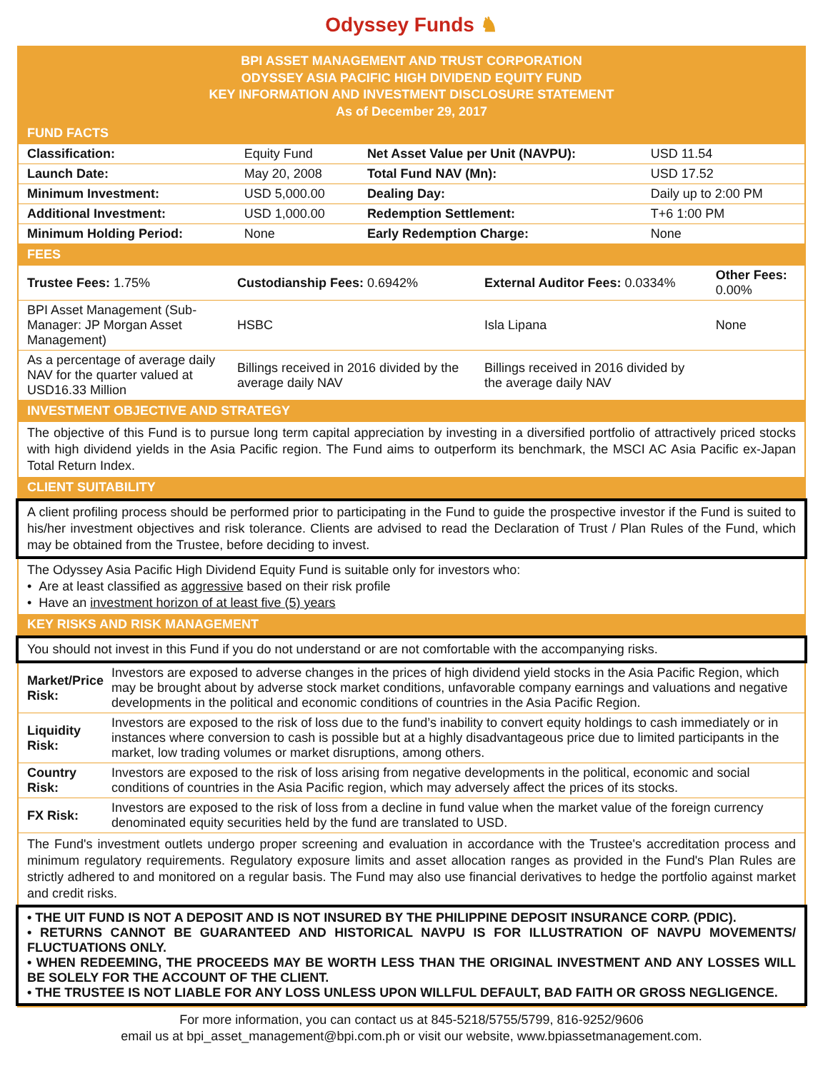Odyssey Funds ♞
BPI ASSET MANAGEMENT AND TRUST CORPORATION
ODYSSEY ASIA PACIFIC HIGH DIVIDEND EQUITY FUND
KEY INFORMATION AND INVESTMENT DISCLOSURE STATEMENT
As of December 29, 2017
FUND FACTS
| Classification: | Equity Fund | Net Asset Value per Unit (NAVPU): | USD 11.54 |
| Launch Date: | May 20, 2008 | Total Fund NAV (Mn): | USD 17.52 |
| Minimum Investment: | USD 5,000.00 | Dealing Day: | Daily up to 2:00 PM |
| Additional Investment: | USD 1,000.00 | Redemption Settlement: | T+6 1:00 PM |
| Minimum Holding Period: | None | Early Redemption Charge: | None |
FEES
| Trustee Fees: 1.75% | Custodianship Fees: 0.6942% | External Auditor Fees: 0.0334% | Other Fees: 0.00% |
| BPI Asset Management (Sub-Manager: JP Morgan Asset Management) | HSBC | Isla Lipana | None |
| As a percentage of average daily NAV for the quarter valued at USD16.33 Million | Billings received in 2016 divided by the average daily NAV | Billings received in 2016 divided by the average daily NAV | |
INVESTMENT OBJECTIVE AND STRATEGY
The objective of this Fund is to pursue long term capital appreciation by investing in a diversified portfolio of attractively priced stocks with high dividend yields in the Asia Pacific region. The Fund aims to outperform its benchmark, the MSCI AC Asia Pacific ex-Japan Total Return Index.
CLIENT SUITABILITY
A client profiling process should be performed prior to participating in the Fund to guide the prospective investor if the Fund is suited to his/her investment objectives and risk tolerance. Clients are advised to read the Declaration of Trust / Plan Rules of the Fund, which may be obtained from the Trustee, before deciding to invest.
The Odyssey Asia Pacific High Dividend Equity Fund is suitable only for investors who:
• Are at least classified as aggressive based on their risk profile
• Have an investment horizon of at least five (5) years
KEY RISKS AND RISK MANAGEMENT
You should not invest in this Fund if you do not understand or are not comfortable with the accompanying risks.
| Market/Price Risk: | Investors are exposed to adverse changes in the prices of high dividend yield stocks in the Asia Pacific Region, which may be brought about by adverse stock market conditions, unfavorable company earnings and valuations and negative developments in the political and economic conditions of countries in the Asia Pacific Region. |
| Liquidity Risk: | Investors are exposed to the risk of loss due to the fund’s inability to convert equity holdings to cash immediately or in instances where conversion to cash is possible but at a highly disadvantageous price due to limited participants in the market, low trading volumes or market disruptions, among others. |
| Country Risk: | Investors are exposed to the risk of loss arising from negative developments in the political, economic and social conditions of countries in the Asia Pacific region, which may adversely affect the prices of its stocks. |
| FX Risk: | Investors are exposed to the risk of loss from a decline in fund value when the market value of the foreign currency denominated equity securities held by the fund are translated to USD. |
The Fund's investment outlets undergo proper screening and evaluation in accordance with the Trustee's accreditation process and minimum regulatory requirements. Regulatory exposure limits and asset allocation ranges as provided in the Fund's Plan Rules are strictly adhered to and monitored on a regular basis. The Fund may also use financial derivatives to hedge the portfolio against market and credit risks.
• THE UIT FUND IS NOT A DEPOSIT AND IS NOT INSURED BY THE PHILIPPINE DEPOSIT INSURANCE CORP. (PDIC).
• RETURNS CANNOT BE GUARANTEED AND HISTORICAL NAVPU IS FOR ILLUSTRATION OF NAVPU MOVEMENTS/ FLUCTUATIONS ONLY.
• WHEN REDEEMING, THE PROCEEDS MAY BE WORTH LESS THAN THE ORIGINAL INVESTMENT AND ANY LOSSES WILL BE SOLELY FOR THE ACCOUNT OF THE CLIENT.
• THE TRUSTEE IS NOT LIABLE FOR ANY LOSS UNLESS UPON WILLFUL DEFAULT, BAD FAITH OR GROSS NEGLIGENCE.
For more information, you can contact us at 845-5218/5755/5799, 816-9252/9606
email us at bpi_asset_management@bpi.com.ph or visit our website, www.bpiassetmanagement.com.